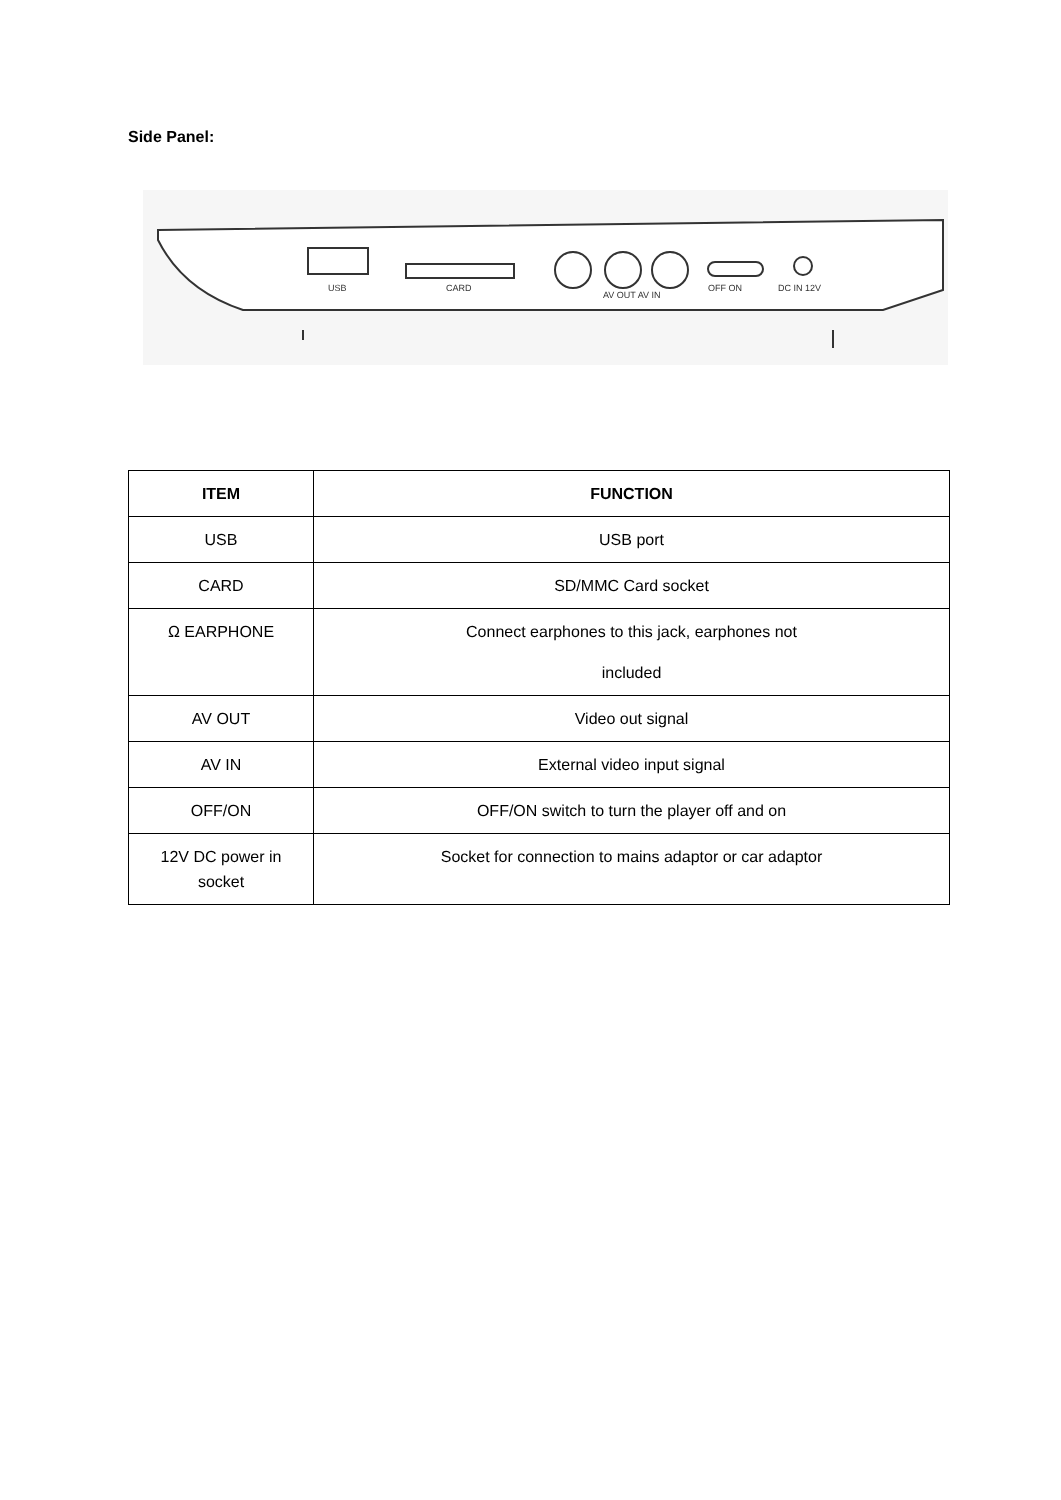Side Panel:
USB
CARD
AV OUT AV IN
OFF ON
DC IN 12V
| ITEM | FUNCTION |
| --- | --- |
| USB | USB port |
| CARD | SD/MMC Card socket |
| Ω EARPHONE | Connect earphones to this jack, earphones not included |
| AV OUT | Video out signal |
| AV IN | External video input signal |
| OFF/ON | OFF/ON switch to turn the player off and on |
| 12V DC power in socket | Socket for connection to mains adaptor or car adaptor |